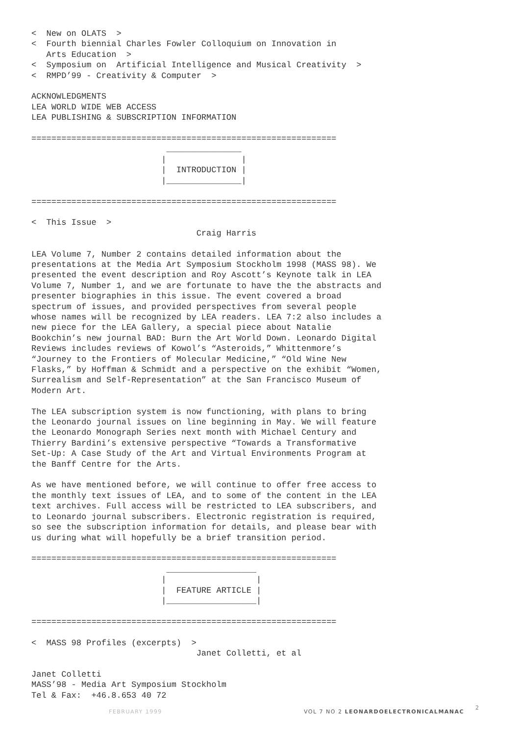<  New on OLATS  >
<  Fourth biennial Charles Fowler Colloquium on Innovation in
   Arts Education  >
<  Symposium on  Artificial Intelligence and Musical Creativity  >
<  RMPD’99 - Creativity & Computer  >

ACKNOWLEDGMENTS
LEA WORLD WIDE WEB ACCESS
LEA PUBLISHING & SUBSCRIPTION INFORMATION

=============================================================
                           _______________
                          |               |
                          |  INTRODUCTION |
                          |_______________|

=============================================================

<  This Issue  >
                                 Craig Harris

LEA Volume 7, Number 2 contains detailed information about the
presentations at the Media Art Symposium Stockholm 1998 (MASS 98). We
presented the event description and Roy Ascott’s Keynote talk in LEA
Volume 7, Number 1, and we are fortunate to have the the abstracts and
presenter biographies in this issue. The event covered a broad
spectrum of issues, and provided perspectives from several people
whose names will be recognized by LEA readers. LEA 7:2 also includes a
new piece for the LEA Gallery, a special piece about Natalie
Bookchin’s new journal BAD: Burn the Art World Down. Leonardo Digital
Reviews includes reviews of Kowol’s “Asteroids,” Whittenmore’s
“Journey to the Frontiers of Molecular Medicine,” “Old Wine New
Flasks,” by Hoffman & Schmidt and a perspective on the exhibit “Women,
Surrealism and Self-Representation” at the San Francisco Museum of
Modern Art.

The LEA subscription system is now functioning, with plans to bring
the Leonardo journal issues on line beginning in May. We will feature
the Leonardo Monograph Series next month with Michael Century and
Thierry Bardini’s extensive perspective “Towards a Transformative
Set-Up: A Case Study of the Art and Virtual Environments Program at
the Banff Centre for the Arts.

As we have mentioned before, we will continue to offer free access to
the monthly text issues of LEA, and to some of the content in the LEA
text archives. Full access will be restricted to LEA subscribers, and
to Leonardo journal subscribers. Electronic registration is required,
so see the subscription information for details, and please bear with
us during what will hopefully be a brief transition period.

=============================================================
                           __________________
                          |                  |
                          |  FEATURE ARTICLE |
                          |__________________|

=============================================================

<  MASS 98 Profiles (excerpts)  >
                                 Janet Colletti, et al

Janet Colletti
MASS’98 - Media Art Symposium Stockholm
Tel & Fax:  +46.8.653 40 72
FEBRUARY 1999 VOL 7 NO 2 LEONARDOELECTRONICALMANAC
2